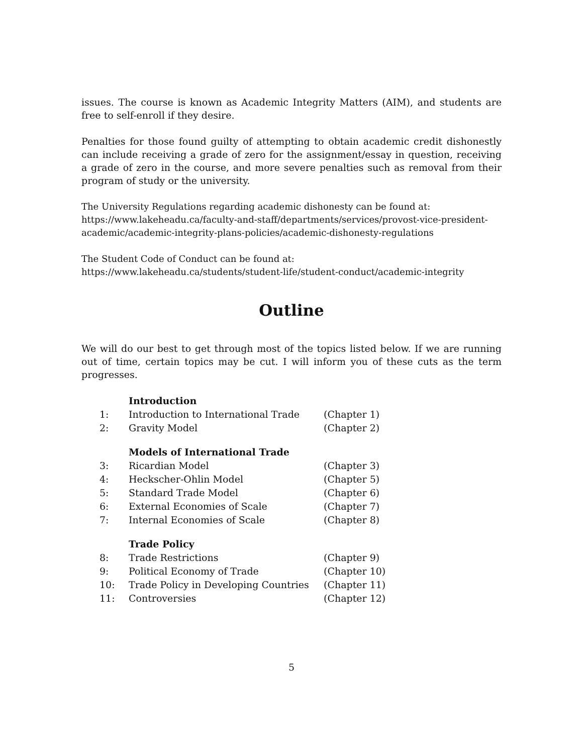issues. The course is known as Academic Integrity Matters (AIM), and students are free to self-enroll if they desire.
Penalties for those found guilty of attempting to obtain academic credit dishonestly can include receiving a grade of zero for the assignment/essay in question, receiving a grade of zero in the course, and more severe penalties such as removal from their program of study or the university.
The University Regulations regarding academic dishonesty can be found at:
https://www.lakeheadu.ca/faculty-and-staff/departments/services/provost-vice-president-academic/academic-integrity-plans-policies/academic-dishonesty-regulations
The Student Code of Conduct can be found at:
https://www.lakeheadu.ca/students/student-life/student-conduct/academic-integrity
Outline
We will do our best to get through most of the topics listed below. If we are running out of time, certain topics may be cut. I will inform you of these cuts as the term progresses.
| | Introduction | |
| 1: | Introduction to International Trade | (Chapter 1) |
| 2: | Gravity Model | (Chapter 2) |
| | Models of International Trade | |
| 3: | Ricardian Model | (Chapter 3) |
| 4: | Heckscher-Ohlin Model | (Chapter 5) |
| 5: | Standard Trade Model | (Chapter 6) |
| 6: | External Economies of Scale | (Chapter 7) |
| 7: | Internal Economies of Scale | (Chapter 8) |
| | Trade Policy | |
| 8: | Trade Restrictions | (Chapter 9) |
| 9: | Political Economy of Trade | (Chapter 10) |
| 10: | Trade Policy in Developing Countries | (Chapter 11) |
| 11: | Controversies | (Chapter 12) |
5